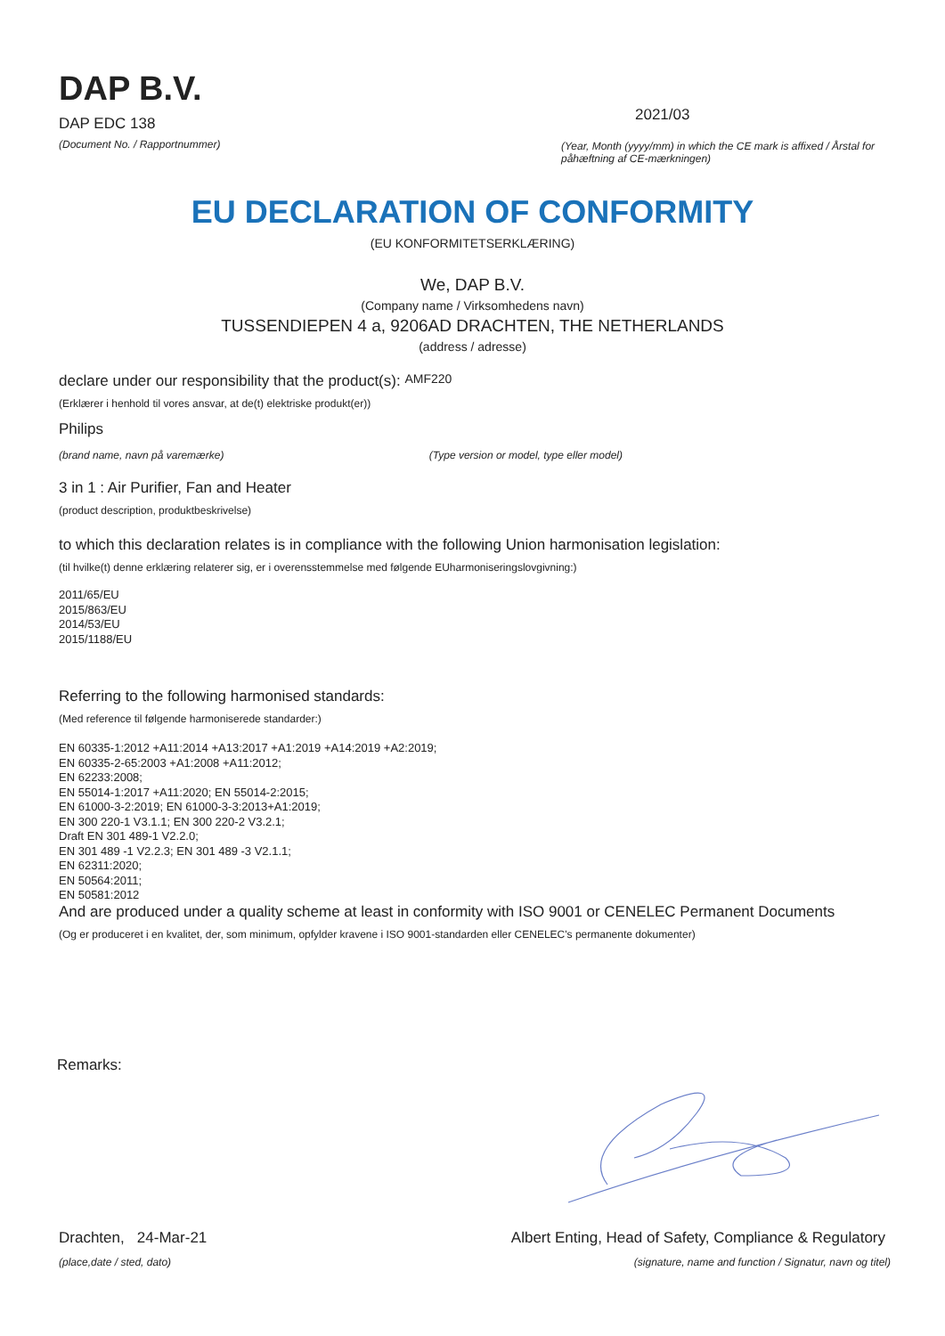DAP B.V.
DAP EDC 138
(Document No. / Rapportnummer)
2021/03
(Year, Month (yyyy/mm) in which the CE mark is affixed / Årstal for påhæftning af CE-mærkningen)
EU DECLARATION OF CONFORMITY
(EU KONFORMITETSERKLÆRING)
We, DAP B.V.
(Company name / Virksomhedens navn)
TUSSENDIEPEN 4 a, 9206AD DRACHTEN, THE NETHERLANDS
(address / adresse)
declare under our responsibility that the product(s): AMF220
(Erklærer i henhold til vores ansvar, at de(t) elektriske produkt(er))
Philips
(brand name, navn på varemærke) (Type version or model, type eller model)
3 in 1 : Air Purifier, Fan and Heater
(product description, produktbeskrivelse)
to which this declaration relates is in compliance with the following Union harmonisation legislation:
(til hvilke(t) denne erklæring relaterer sig, er i overensstemmelse med følgende EUharmoniseringslovgivning:)
2011/65/EU
2015/863/EU
2014/53/EU
2015/1188/EU
Referring to the following harmonised standards:
(Med reference til følgende harmoniserede standarder:)
EN 60335-1:2012 +A11:2014 +A13:2017 +A1:2019 +A14:2019 +A2:2019;
EN 60335-2-65:2003 +A1:2008 +A11:2012;
EN 62233:2008;
EN 55014-1:2017 +A11:2020; EN 55014-2:2015;
EN 61000-3-2:2019; EN 61000-3-3:2013+A1:2019;
EN 300 220-1 V3.1.1; EN 300 220-2 V3.2.1;
Draft EN 301 489-1 V2.2.0;
EN 301 489 -1 V2.2.3; EN 301 489 -3 V2.1.1;
EN 62311:2020;
EN 50564:2011;
EN 50581:2012
And are produced under a quality scheme at least in conformity with ISO 9001 or CENELEC Permanent Documents
(Og er produceret i en kvalitet, der, som minimum, opfylder kravene i ISO 9001-standarden eller CENELEC's permanente dokumenter)
Remarks:
Drachten, 24-Mar-21
(place,date / sted, dato)
Albert Enting, Head of Safety, Compliance & Regulatory
(signature, name and function / Signatur, navn og titel)